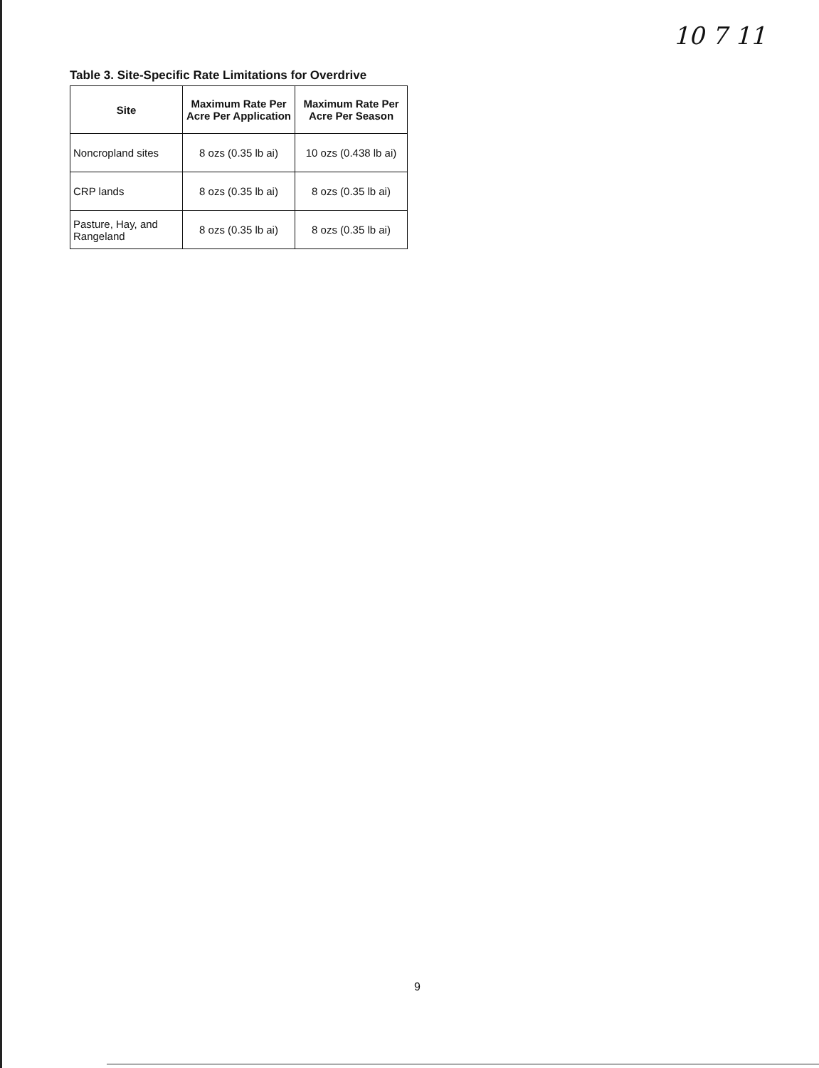10 7 11
Table 3. Site-Specific Rate Limitations for Overdrive
| Site | Maximum Rate Per Acre Per Application | Maximum Rate Per Acre Per Season |
| --- | --- | --- |
| Noncropland sites | 8 ozs (0.35 lb ai) | 10 ozs (0.438 lb ai) |
| CRP lands | 8 ozs (0.35 lb ai) | 8 ozs (0.35 lb ai) |
| Pasture, Hay, and Rangeland | 8 ozs (0.35 lb ai) | 8 ozs (0.35 lb ai) |
9